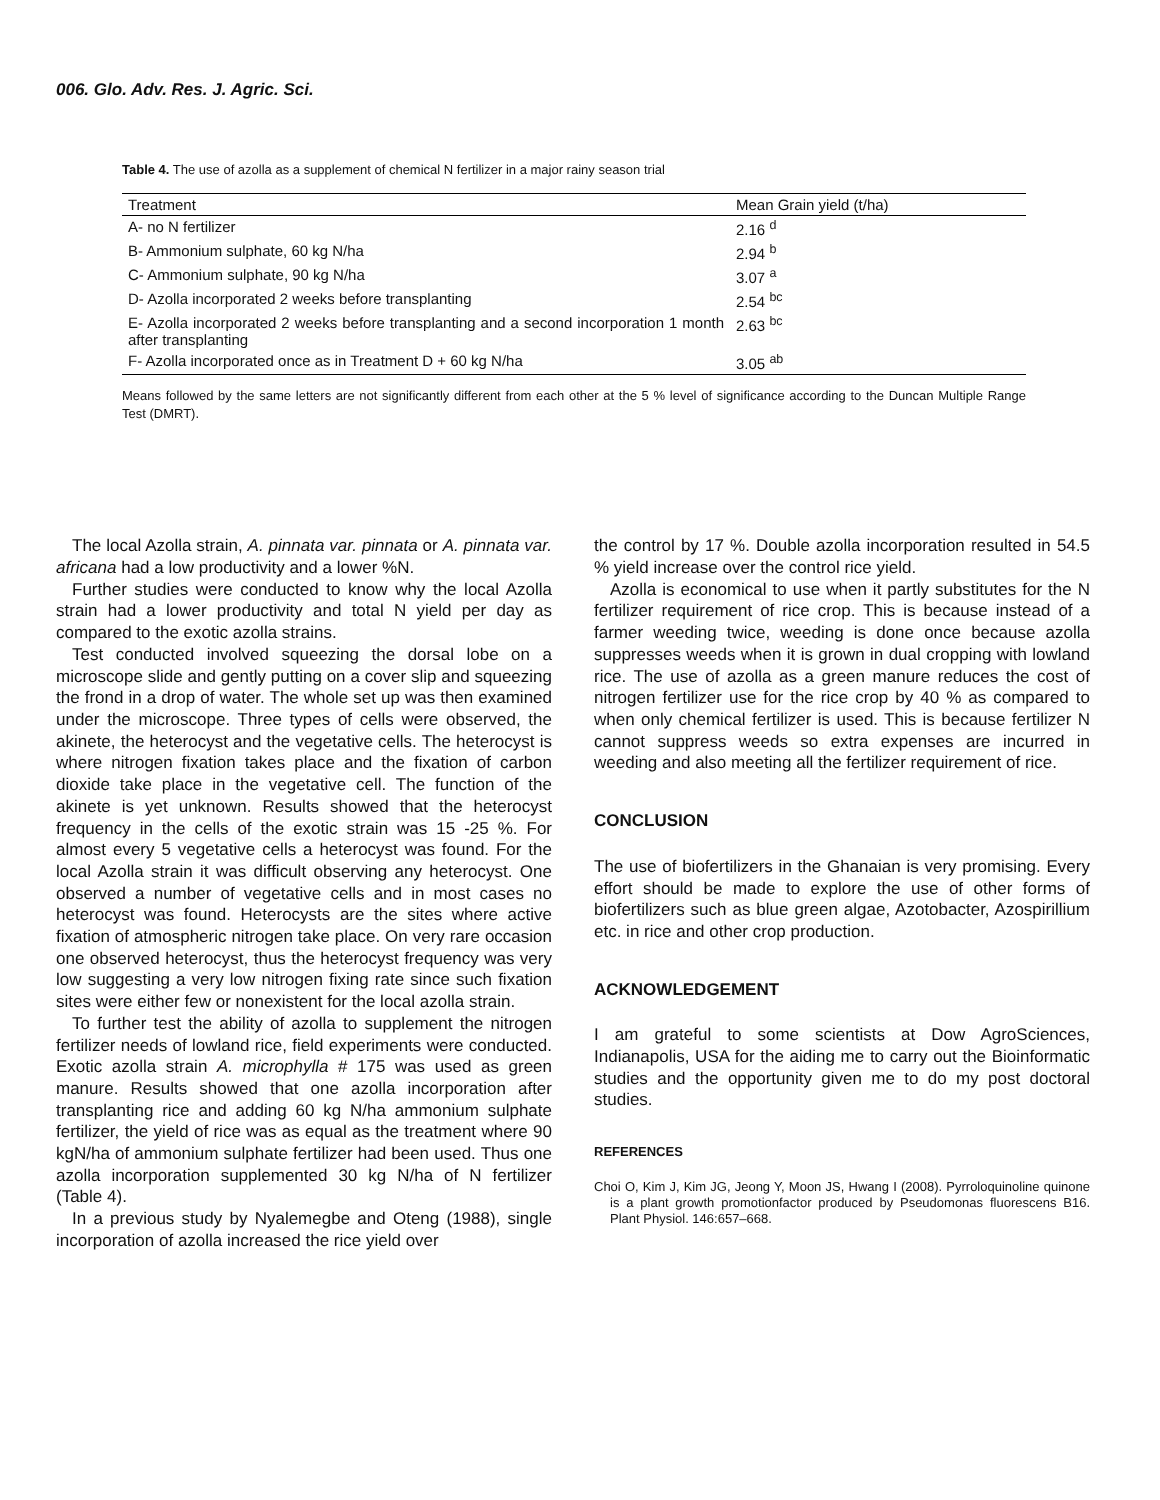006. Glo. Adv. Res. J. Agric. Sci.
Table 4. The use of azolla as a supplement of chemical N fertilizer in a major rainy season trial
| Treatment | Mean Grain yield (t/ha) |
| --- | --- |
| A- no N fertilizer | 2.16 <sup>d</sup> |
| B- Ammonium sulphate, 60 kg N/ha | 2.94 <sup>b</sup> |
| C- Ammonium sulphate, 90 kg N/ha | 3.07 <sup>a</sup> |
| D- Azolla incorporated 2 weeks before transplanting | 2.54 <sup>bc</sup> |
| E- Azolla incorporated 2 weeks before transplanting and a second incorporation 1 month after transplanting | 2.63 <sup>bc</sup> |
| F- Azolla incorporated once as in Treatment D + 60 kg N/ha | 3.05 <sup>ab</sup> |
Means followed by the same letters are not significantly different from each other at the 5 % level of significance according to the Duncan Multiple Range Test (DMRT).
The local Azolla strain, A. pinnata var. pinnata or A. pinnata var. africana had a low productivity and a lower %N.
Further studies were conducted to know why the local Azolla strain had a lower productivity and total N yield per day as compared to the exotic azolla strains.
Test conducted involved squeezing the dorsal lobe on a microscope slide and gently putting on a cover slip and squeezing the frond in a drop of water. The whole set up was then examined under the microscope. Three types of cells were observed, the akinete, the heterocyst and the vegetative cells. The heterocyst is where nitrogen fixation takes place and the fixation of carbon dioxide take place in the vegetative cell. The function of the akinete is yet unknown. Results showed that the heterocyst frequency in the cells of the exotic strain was 15 -25 %. For almost every 5 vegetative cells a heterocyst was found. For the local Azolla strain it was difficult observing any heterocyst. One observed a number of vegetative cells and in most cases no heterocyst was found. Heterocysts are the sites where active fixation of atmospheric nitrogen take place. On very rare occasion one observed heterocyst, thus the heterocyst frequency was very low suggesting a very low nitrogen fixing rate since such fixation sites were either few or nonexistent for the local azolla strain.
To further test the ability of azolla to supplement the nitrogen fertilizer needs of lowland rice, field experiments were conducted. Exotic azolla strain A. microphylla # 175 was used as green manure. Results showed that one azolla incorporation after transplanting rice and adding 60 kg N/ha ammonium sulphate fertilizer, the yield of rice was as equal as the treatment where 90 kgN/ha of ammonium sulphate fertilizer had been used. Thus one azolla incorporation supplemented 30 kg N/ha of N fertilizer (Table 4).
In a previous study by Nyalemegbe and Oteng (1988), single incorporation of azolla increased the rice yield over
the control by 17 %. Double azolla incorporation resulted in 54.5 % yield increase over the control rice yield.
Azolla is economical to use when it partly substitutes for the N fertilizer requirement of rice crop. This is because instead of a farmer weeding twice, weeding is done once because azolla suppresses weeds when it is grown in dual cropping with lowland rice. The use of azolla as a green manure reduces the cost of nitrogen fertilizer use for the rice crop by 40 % as compared to when only chemical fertilizer is used. This is because fertilizer N cannot suppress weeds so extra expenses are incurred in weeding and also meeting all the fertilizer requirement of rice.
CONCLUSION
The use of biofertilizers in the Ghanaian is very promising. Every effort should be made to explore the use of other forms of biofertilizers such as blue green algae, Azotobacter, Azospirillium etc. in rice and other crop production.
ACKNOWLEDGEMENT
I am grateful to some scientists at Dow AgroSciences, Indianapolis, USA for the aiding me to carry out the Bioinformatic studies and the opportunity given me to do my post doctoral studies.
REFERENCES
Choi O, Kim J, Kim JG, Jeong Y, Moon JS, Hwang I (2008). Pyrroloquinoline quinone is a plant growth promotionfactor produced by Pseudomonas fluorescens B16. Plant Physiol. 146:657–668.